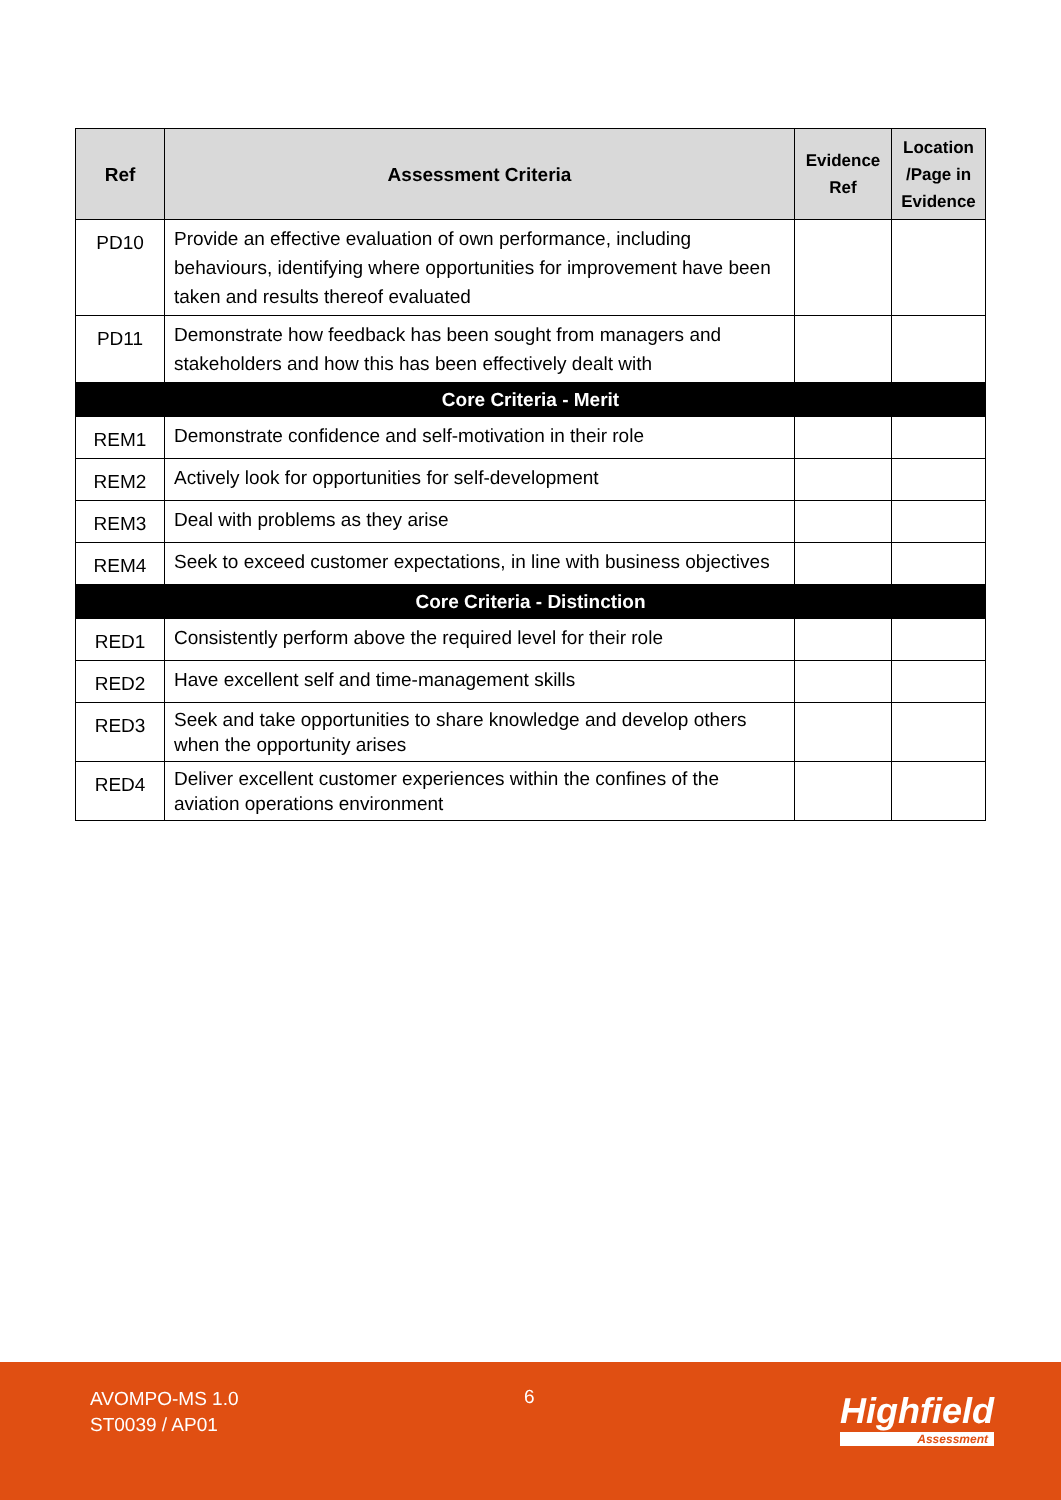| Ref | Assessment Criteria | Evidence Ref | Location /Page in Evidence |
| --- | --- | --- | --- |
| PD10 | Provide an effective evaluation of own performance, including behaviours, identifying where opportunities for improvement have been taken and results thereof evaluated | | |
| PD11 | Demonstrate how feedback has been sought from managers and stakeholders and how this has been effectively dealt with | | |
| Core Criteria - Merit | | | |
| REM1 | Demonstrate confidence and self-motivation in their role | | |
| REM2 | Actively look for opportunities for self-development | | |
| REM3 | Deal with problems as they arise | | |
| REM4 | Seek to exceed customer expectations, in line with business objectives | | |
| Core Criteria - Distinction | | | |
| RED1 | Consistently perform above the required level for their role | | |
| RED2 | Have excellent self and time-management skills | | |
| RED3 | Seek and take opportunities to share knowledge and develop others when the opportunity arises | | |
| RED4 | Deliver excellent customer experiences within the confines of the aviation operations environment | | |
AVOMPO-MS 1.0
ST0039 / AP01
6 Highfield
Assessment